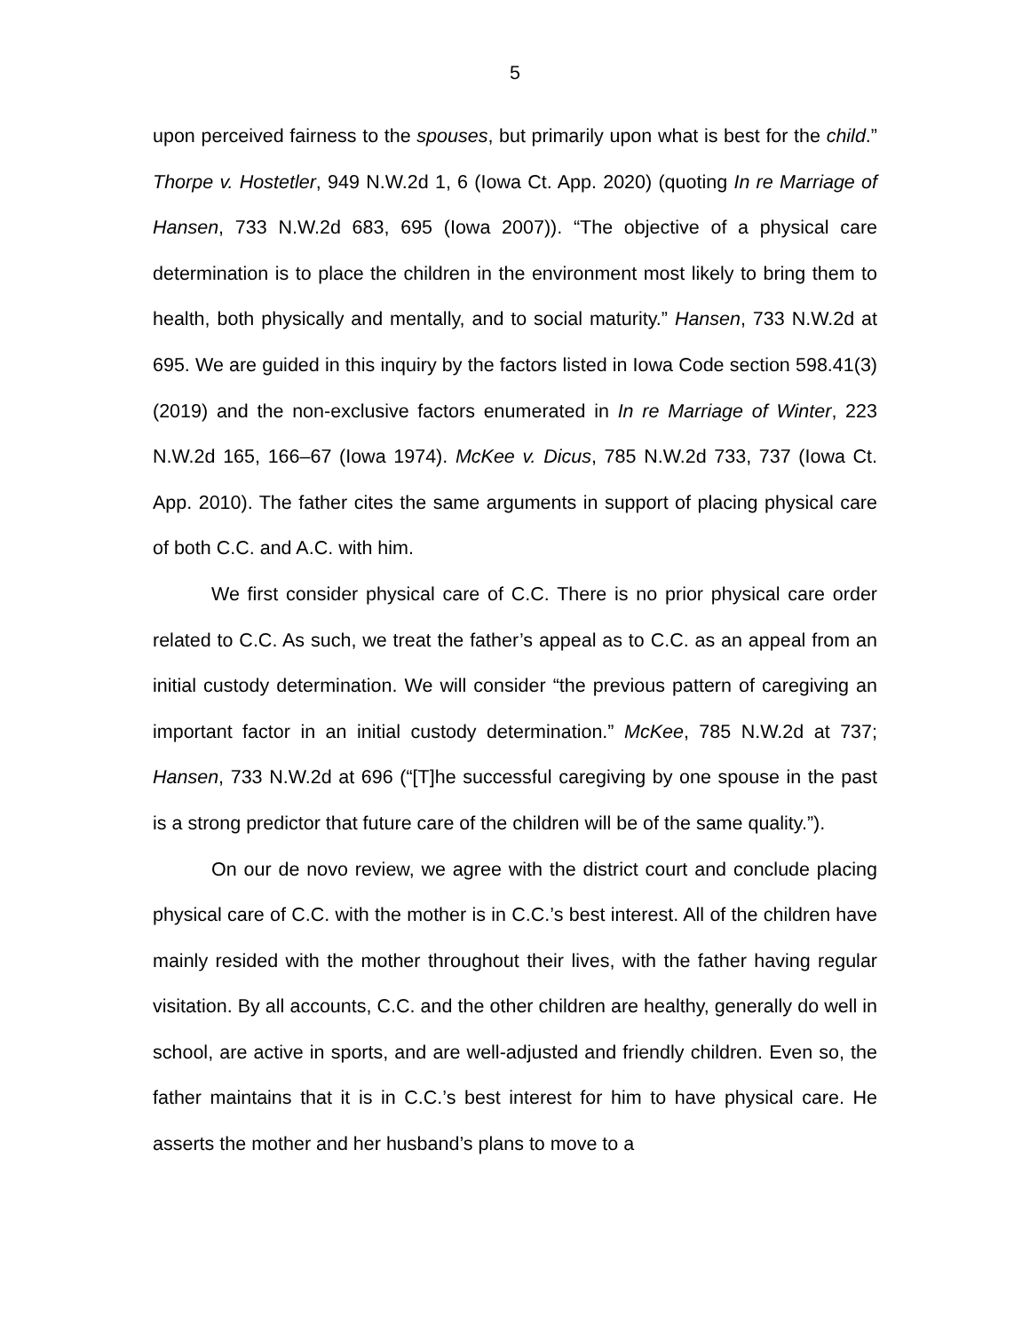5
upon perceived fairness to the spouses, but primarily upon what is best for the child.” Thorpe v. Hostetler, 949 N.W.2d 1, 6 (Iowa Ct. App. 2020) (quoting In re Marriage of Hansen, 733 N.W.2d 683, 695 (Iowa 2007)). “The objective of a physical care determination is to place the children in the environment most likely to bring them to health, both physically and mentally, and to social maturity.” Hansen, 733 N.W.2d at 695. We are guided in this inquiry by the factors listed in Iowa Code section 598.41(3) (2019) and the non-exclusive factors enumerated in In re Marriage of Winter, 223 N.W.2d 165, 166–67 (Iowa 1974). McKee v. Dicus, 785 N.W.2d 733, 737 (Iowa Ct. App. 2010). The father cites the same arguments in support of placing physical care of both C.C. and A.C. with him.
We first consider physical care of C.C. There is no prior physical care order related to C.C. As such, we treat the father’s appeal as to C.C. as an appeal from an initial custody determination. We will consider “the previous pattern of caregiving an important factor in an initial custody determination.” McKee, 785 N.W.2d at 737; Hansen, 733 N.W.2d at 696 (“[T]he successful caregiving by one spouse in the past is a strong predictor that future care of the children will be of the same quality.”).
On our de novo review, we agree with the district court and conclude placing physical care of C.C. with the mother is in C.C.’s best interest. All of the children have mainly resided with the mother throughout their lives, with the father having regular visitation. By all accounts, C.C. and the other children are healthy, generally do well in school, are active in sports, and are well-adjusted and friendly children. Even so, the father maintains that it is in C.C.’s best interest for him to have physical care. He asserts the mother and her husband’s plans to move to a